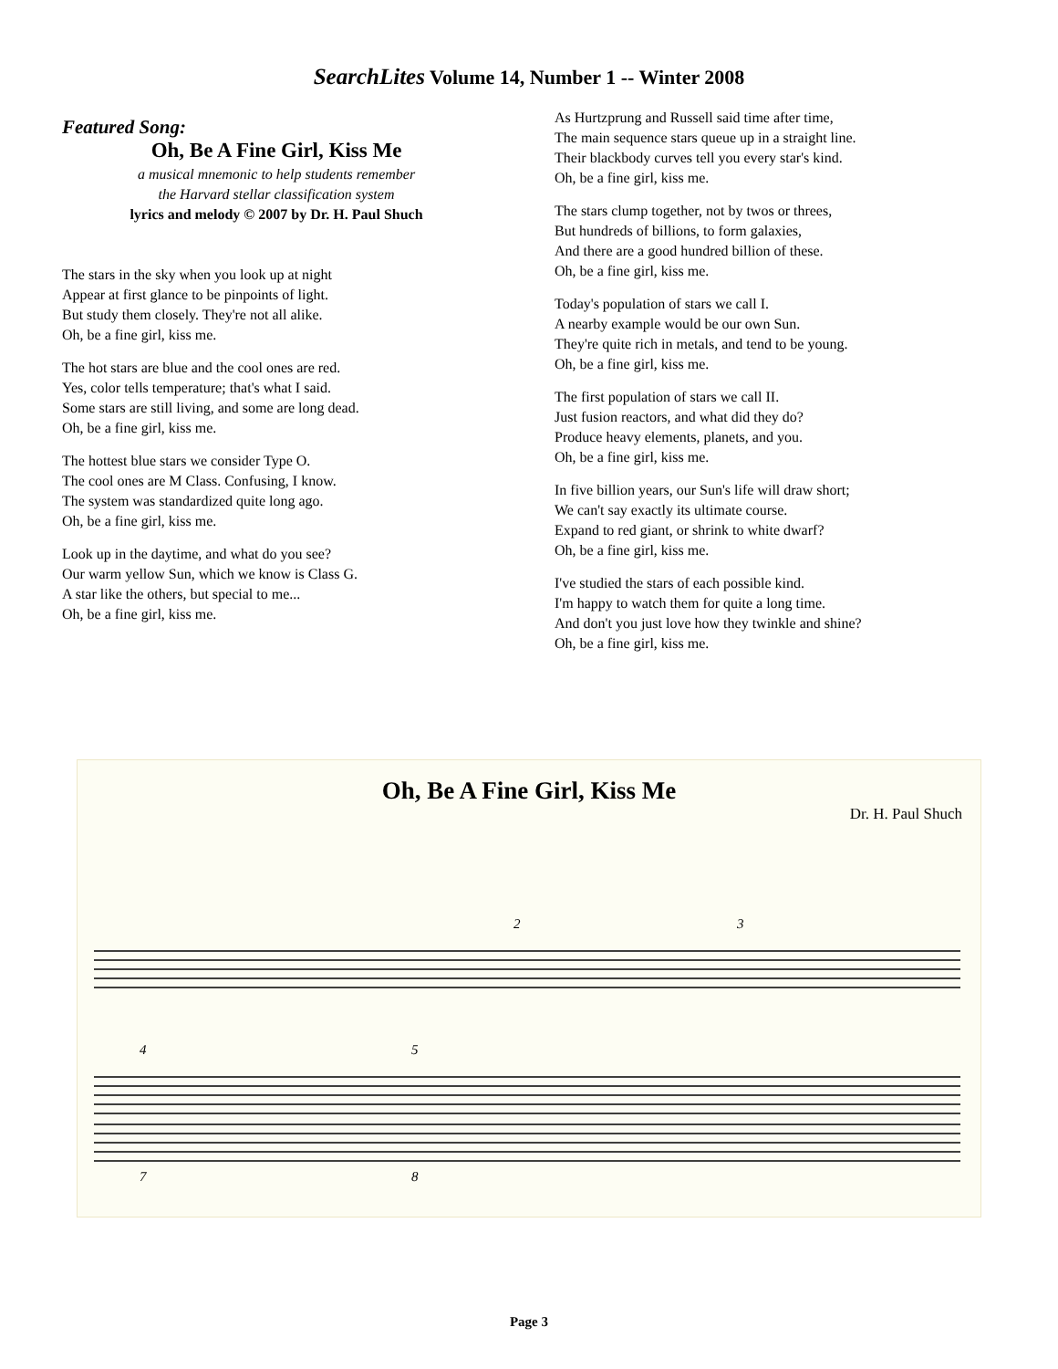SearchLites Volume 14, Number 1 -- Winter 2008
Featured Song:
Oh, Be A Fine Girl, Kiss Me
a musical mnemonic to help students remember
the Harvard stellar classification system
lyrics and melody © 2007 by Dr. H. Paul Shuch
The stars in the sky when you look up at night
Appear at first glance to be pinpoints of light.
But study them closely. They're not all alike.
Oh, be a fine girl, kiss me.
The hot stars are blue and the cool ones are red.
Yes, color tells temperature; that's what I said.
Some stars are still living, and some are long dead.
Oh, be a fine girl, kiss me.
The hottest blue stars we consider Type O.
The cool ones are M Class. Confusing, I know.
The system was standardized quite long ago.
Oh, be a fine girl, kiss me.
Look up in the daytime, and what do you see?
Our warm yellow Sun, which we know is Class G.
A star like the others, but special to me...
Oh, be a fine girl, kiss me.
As Hurtzprung and Russell said time after time,
The main sequence stars queue up in a straight line.
Their blackbody curves tell you every star's kind.
Oh, be a fine girl, kiss me.
The stars clump together, not by twos or threes,
But hundreds of billions, to form galaxies,
And there are a good hundred billion of these.
Oh, be a fine girl, kiss me.
Today's population of stars we call I.
A nearby example would be our own Sun.
They're quite rich in metals, and tend to be young.
Oh, be a fine girl, kiss me.
The first population of stars we call II.
Just fusion reactors, and what did they do?
Produce heavy elements, planets, and you.
Oh, be a fine girl, kiss me.
In five billion years, our Sun's life will draw short;
We can't say exactly its ultimate course.
Expand to red giant, or shrink to white dwarf?
Oh, be a fine girl, kiss me.
I've studied the stars of each possible kind.
I'm happy to watch them for quite a long time.
And don't you just love how they twinkle and shine?
Oh, be a fine girl, kiss me.
Oh, Be A Fine Girl, Kiss Me
Dr. H. Paul Shuch
2
3
4
5
7
8
Page 3